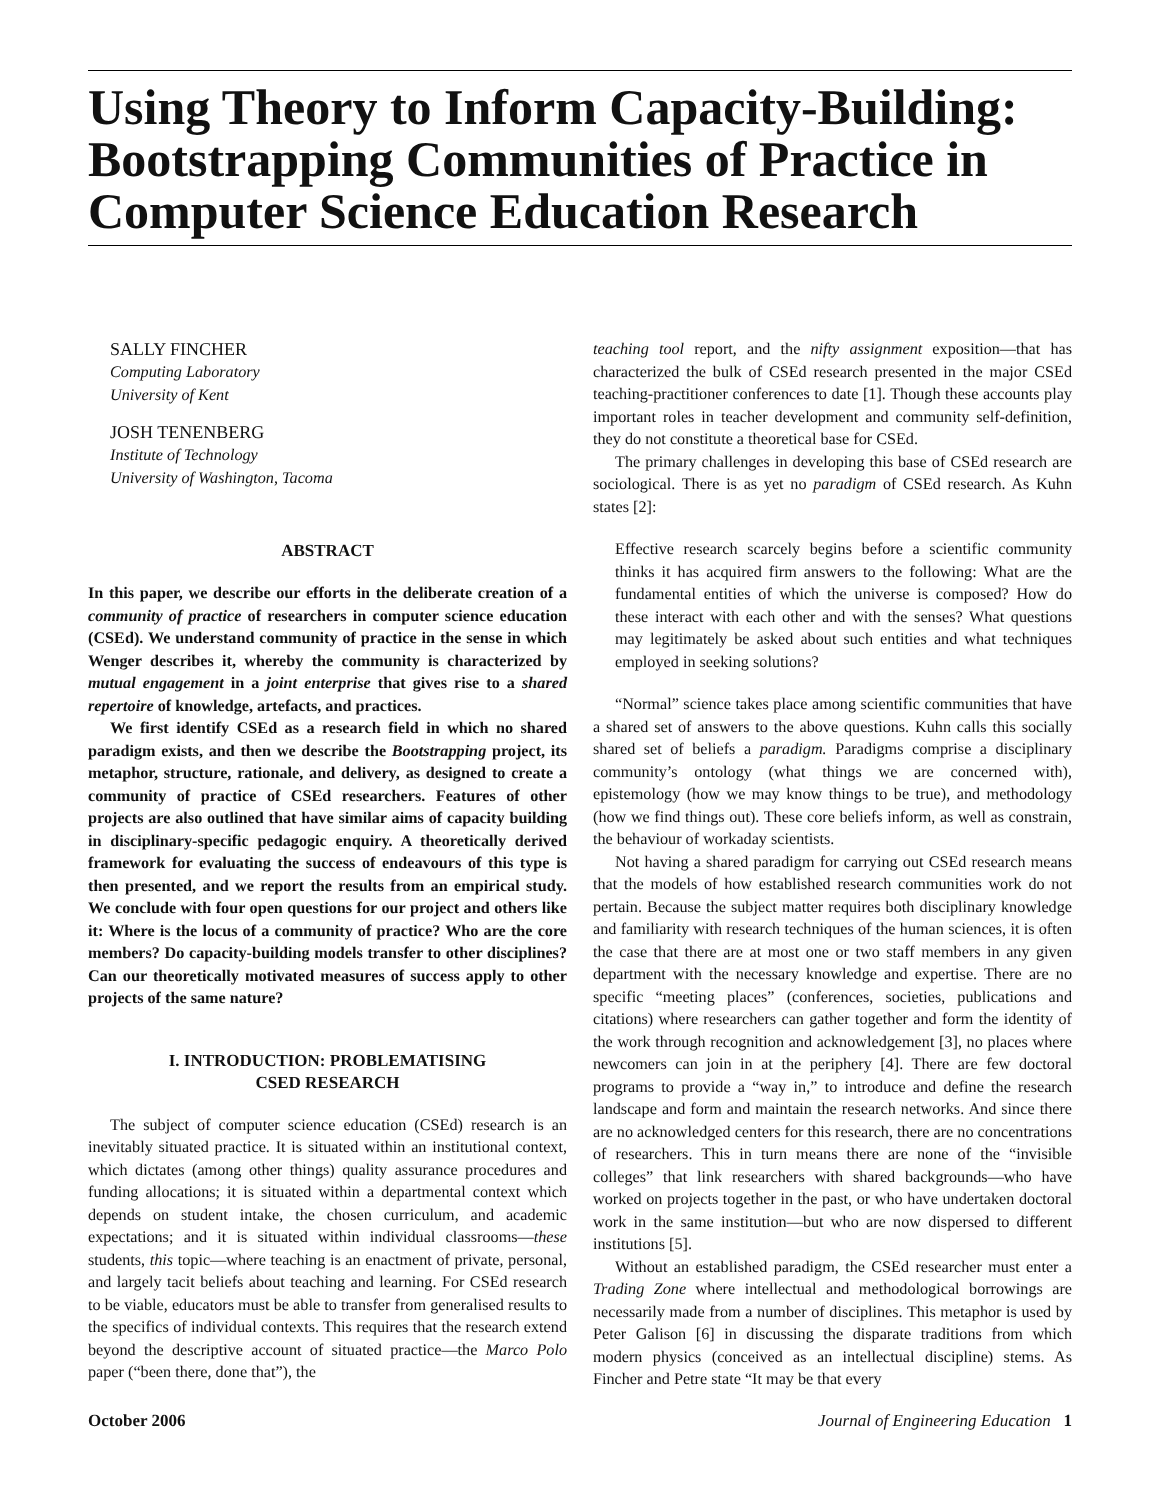Using Theory to Inform Capacity-Building: Bootstrapping Communities of Practice in Computer Science Education Research
SALLY FINCHER
Computing Laboratory
University of Kent
JOSH TENENBERG
Institute of Technology
University of Washington, Tacoma
ABSTRACT
In this paper, we describe our efforts in the deliberate creation of a community of practice of researchers in computer science education (CSEd). We understand community of practice in the sense in which Wenger describes it, whereby the community is characterized by mutual engagement in a joint enterprise that gives rise to a shared repertoire of knowledge, artefacts, and practices.
We first identify CSEd as a research field in which no shared paradigm exists, and then we describe the Bootstrapping project, its metaphor, structure, rationale, and delivery, as designed to create a community of practice of CSEd researchers. Features of other projects are also outlined that have similar aims of capacity building in disciplinary-specific pedagogic enquiry. A theoretically derived framework for evaluating the success of endeavours of this type is then presented, and we report the results from an empirical study. We conclude with four open questions for our project and others like it: Where is the locus of a community of practice? Who are the core members? Do capacity-building models transfer to other disciplines? Can our theoretically motivated measures of success apply to other projects of the same nature?
I. INTRODUCTION: PROBLEMATISING
CSED RESEARCH
The subject of computer science education (CSEd) research is an inevitably situated practice. It is situated within an institutional context, which dictates (among other things) quality assurance procedures and funding allocations; it is situated within a departmental context which depends on student intake, the chosen curriculum, and academic expectations; and it is situated within individual classrooms—these students, this topic—where teaching is an enactment of private, personal, and largely tacit beliefs about teaching and learning. For CSEd research to be viable, educators must be able to transfer from generalised results to the specifics of individual contexts. This requires that the research extend beyond the descriptive account of situated practice—the Marco Polo paper (“been there, done that”), the
teaching tool report, and the nifty assignment exposition—that has characterized the bulk of CSEd research presented in the major CSEd teaching-practitioner conferences to date [1]. Though these accounts play important roles in teacher development and community self-definition, they do not constitute a theoretical base for CSEd.
The primary challenges in developing this base of CSEd research are sociological. There is as yet no paradigm of CSEd research. As Kuhn states [2]:
Effective research scarcely begins before a scientific community thinks it has acquired firm answers to the following: What are the fundamental entities of which the universe is composed? How do these interact with each other and with the senses? What questions may legitimately be asked about such entities and what techniques employed in seeking solutions?
“Normal” science takes place among scientific communities that have a shared set of answers to the above questions. Kuhn calls this socially shared set of beliefs a paradigm. Paradigms comprise a disciplinary community’s ontology (what things we are concerned with), epistemology (how we may know things to be true), and methodology (how we find things out). These core beliefs inform, as well as constrain, the behaviour of workaday scientists.
Not having a shared paradigm for carrying out CSEd research means that the models of how established research communities work do not pertain. Because the subject matter requires both disciplinary knowledge and familiarity with research techniques of the human sciences, it is often the case that there are at most one or two staff members in any given department with the necessary knowledge and expertise. There are no specific “meeting places” (conferences, societies, publications and citations) where researchers can gather together and form the identity of the work through recognition and acknowledgement [3], no places where newcomers can join in at the periphery [4]. There are few doctoral programs to provide a “way in,” to introduce and define the research landscape and form and maintain the research networks. And since there are no acknowledged centers for this research, there are no concentrations of researchers. This in turn means there are none of the “invisible colleges” that link researchers with shared backgrounds—who have worked on projects together in the past, or who have undertaken doctoral work in the same institution—but who are now dispersed to different institutions [5].
Without an established paradigm, the CSEd researcher must enter a Trading Zone where intellectual and methodological borrowings are necessarily made from a number of disciplines. This metaphor is used by Peter Galison [6] in discussing the disparate traditions from which modern physics (conceived as an intellectual discipline) stems. As Fincher and Petre state “It may be that every
October 2006 Journal of Engineering Education 1